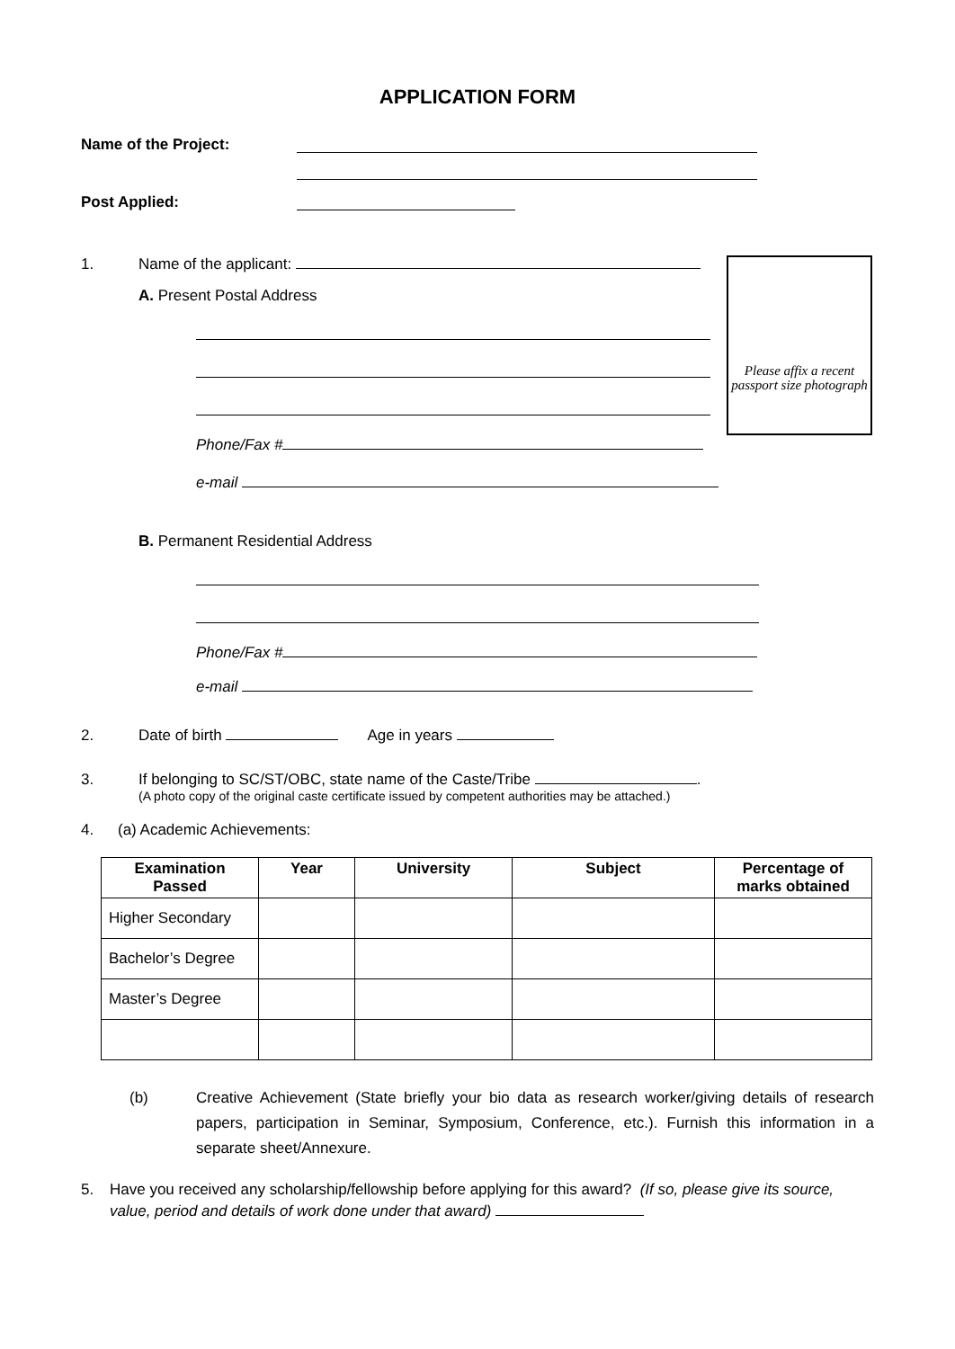APPLICATION FORM
Name of the Project:
Post Applied:
Please affix a recent passport size photograph
1. Name of the applicant:
A. Present Postal Address
Phone/Fax #
e-mail
B. Permanent Residential Address
Phone/Fax #
e-mail
2. Date of birth Age in years
3. If belonging to SC/ST/OBC, state name of the Caste/Tribe .
(A photo copy of the original caste certificate issued by competent authorities may be attached.)
4. (a) Academic Achievements:
| Examination Passed | Year | University | Subject | Percentage of marks obtained |
| --- | --- | --- | --- | --- |
| Higher Secondary | | | | |
| Bachelor’s Degree | | | | |
| Master’s Degree | | | | |
(b) Creative Achievement (State briefly your bio data as research worker/giving details of research papers, participation in Seminar, Symposium, Conference, etc.). Furnish this information in a separate sheet/Annexure.
5. Have you received any scholarship/fellowship before applying for this award? (If so, please give its source, value, period and details of work done under that award)